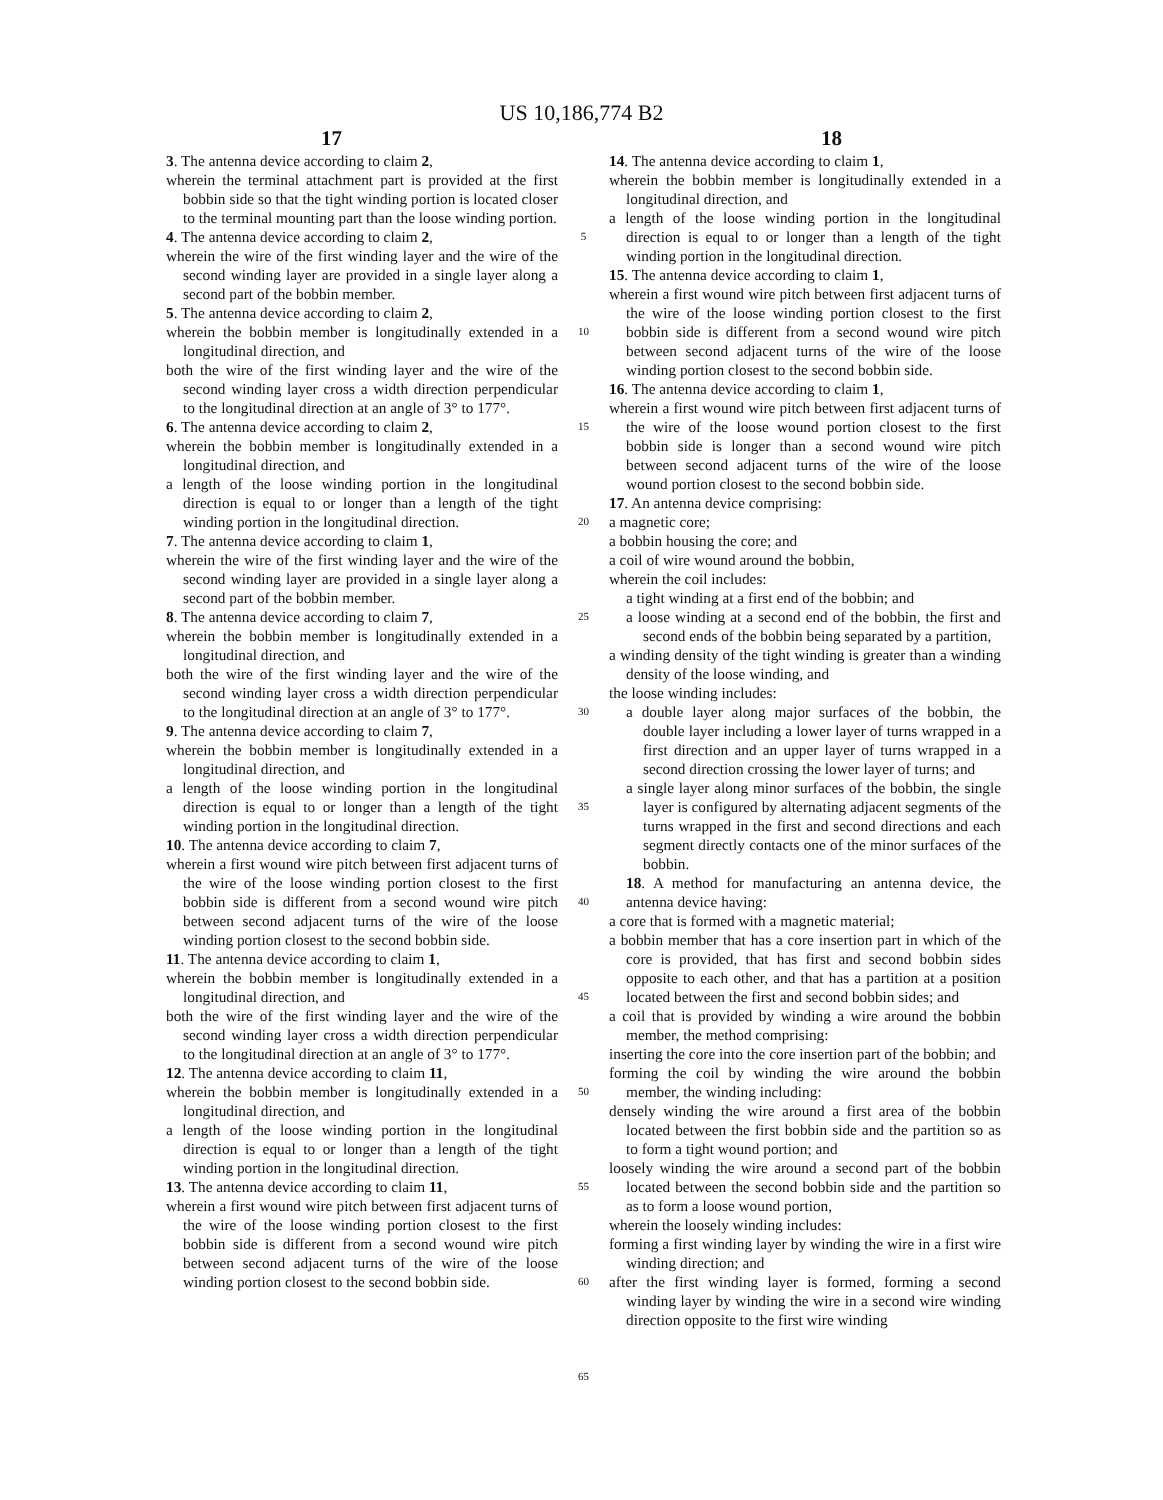US 10,186,774 B2
17 18
3. The antenna device according to claim 2,
wherein the terminal attachment part is provided at the first bobbin side so that the tight winding portion is located closer to the terminal mounting part than the loose winding portion.
4. The antenna device according to claim 2,
wherein the wire of the first winding layer and the wire of the second winding layer are provided in a single layer along a second part of the bobbin member.
5. The antenna device according to claim 2,
wherein the bobbin member is longitudinally extended in a longitudinal direction, and
both the wire of the first winding layer and the wire of the second winding layer cross a width direction perpendicular to the longitudinal direction at an angle of 3° to 177°.
6. The antenna device according to claim 2,
wherein the bobbin member is longitudinally extended in a longitudinal direction, and
a length of the loose winding portion in the longitudinal direction is equal to or longer than a length of the tight winding portion in the longitudinal direction.
7. The antenna device according to claim 1,
wherein the wire of the first winding layer and the wire of the second winding layer are provided in a single layer along a second part of the bobbin member.
8. The antenna device according to claim 7,
wherein the bobbin member is longitudinally extended in a longitudinal direction, and
both the wire of the first winding layer and the wire of the second winding layer cross a width direction perpendicular to the longitudinal direction at an angle of 3° to 177°.
9. The antenna device according to claim 7,
wherein the bobbin member is longitudinally extended in a longitudinal direction, and
a length of the loose winding portion in the longitudinal direction is equal to or longer than a length of the tight winding portion in the longitudinal direction.
10. The antenna device according to claim 7,
wherein a first wound wire pitch between first adjacent turns of the wire of the loose winding portion closest to the first bobbin side is different from a second wound wire pitch between second adjacent turns of the wire of the loose winding portion closest to the second bobbin side.
11. The antenna device according to claim 1,
wherein the bobbin member is longitudinally extended in a longitudinal direction, and
both the wire of the first winding layer and the wire of the second winding layer cross a width direction perpendicular to the longitudinal direction at an angle of 3° to 177°.
12. The antenna device according to claim 11,
wherein the bobbin member is longitudinally extended in a longitudinal direction, and
a length of the loose winding portion in the longitudinal direction is equal to or longer than a length of the tight winding portion in the longitudinal direction.
13. The antenna device according to claim 11,
wherein a first wound wire pitch between first adjacent turns of the wire of the loose winding portion closest to the first bobbin side is different from a second wound wire pitch between second adjacent turns of the wire of the loose winding portion closest to the second bobbin side.
5
10
15
20
25
30
35
40
45
50
55
60
65
14. The antenna device according to claim 1,
wherein the bobbin member is longitudinally extended in a longitudinal direction, and
a length of the loose winding portion in the longitudinal direction is equal to or longer than a length of the tight winding portion in the longitudinal direction.
15. The antenna device according to claim 1,
wherein a first wound wire pitch between first adjacent turns of the wire of the loose winding portion closest to the first bobbin side is different from a second wound wire pitch between second adjacent turns of the wire of the loose winding portion closest to the second bobbin side.
16. The antenna device according to claim 1,
wherein a first wound wire pitch between first adjacent turns of the wire of the loose wound portion closest to the first bobbin side is longer than a second wound wire pitch between second adjacent turns of the wire of the loose wound portion closest to the second bobbin side.
17. An antenna device comprising:
a magnetic core;
a bobbin housing the core; and
a coil of wire wound around the bobbin,
wherein the coil includes:
a tight winding at a first end of the bobbin; and
a loose winding at a second end of the bobbin, the first and second ends of the bobbin being separated by a partition,
a winding density of the tight winding is greater than a winding density of the loose winding, and
the loose winding includes:
a double layer along major surfaces of the bobbin, the double layer including a lower layer of turns wrapped in a first direction and an upper layer of turns wrapped in a second direction crossing the lower layer of turns; and
a single layer along minor surfaces of the bobbin, the single layer is configured by alternating adjacent segments of the turns wrapped in the first and second directions and each segment directly contacts one of the minor surfaces of the bobbin.
18. A method for manufacturing an antenna device, the antenna device having:
a core that is formed with a magnetic material;
a bobbin member that has a core insertion part in which of the core is provided, that has first and second bobbin sides opposite to each other, and that has a partition at a position located between the first and second bobbin sides; and
a coil that is provided by winding a wire around the bobbin member, the method comprising:
inserting the core into the core insertion part of the bobbin; and
forming the coil by winding the wire around the bobbin member, the winding including:
densely winding the wire around a first area of the bobbin located between the first bobbin side and the partition so as to form a tight wound portion; and
loosely winding the wire around a second part of the bobbin located between the second bobbin side and the partition so as to form a loose wound portion,
wherein the loosely winding includes:
forming a first winding layer by winding the wire in a first wire winding direction; and
after the first winding layer is formed, forming a second winding layer by winding the wire in a second wire winding direction opposite to the first wire winding